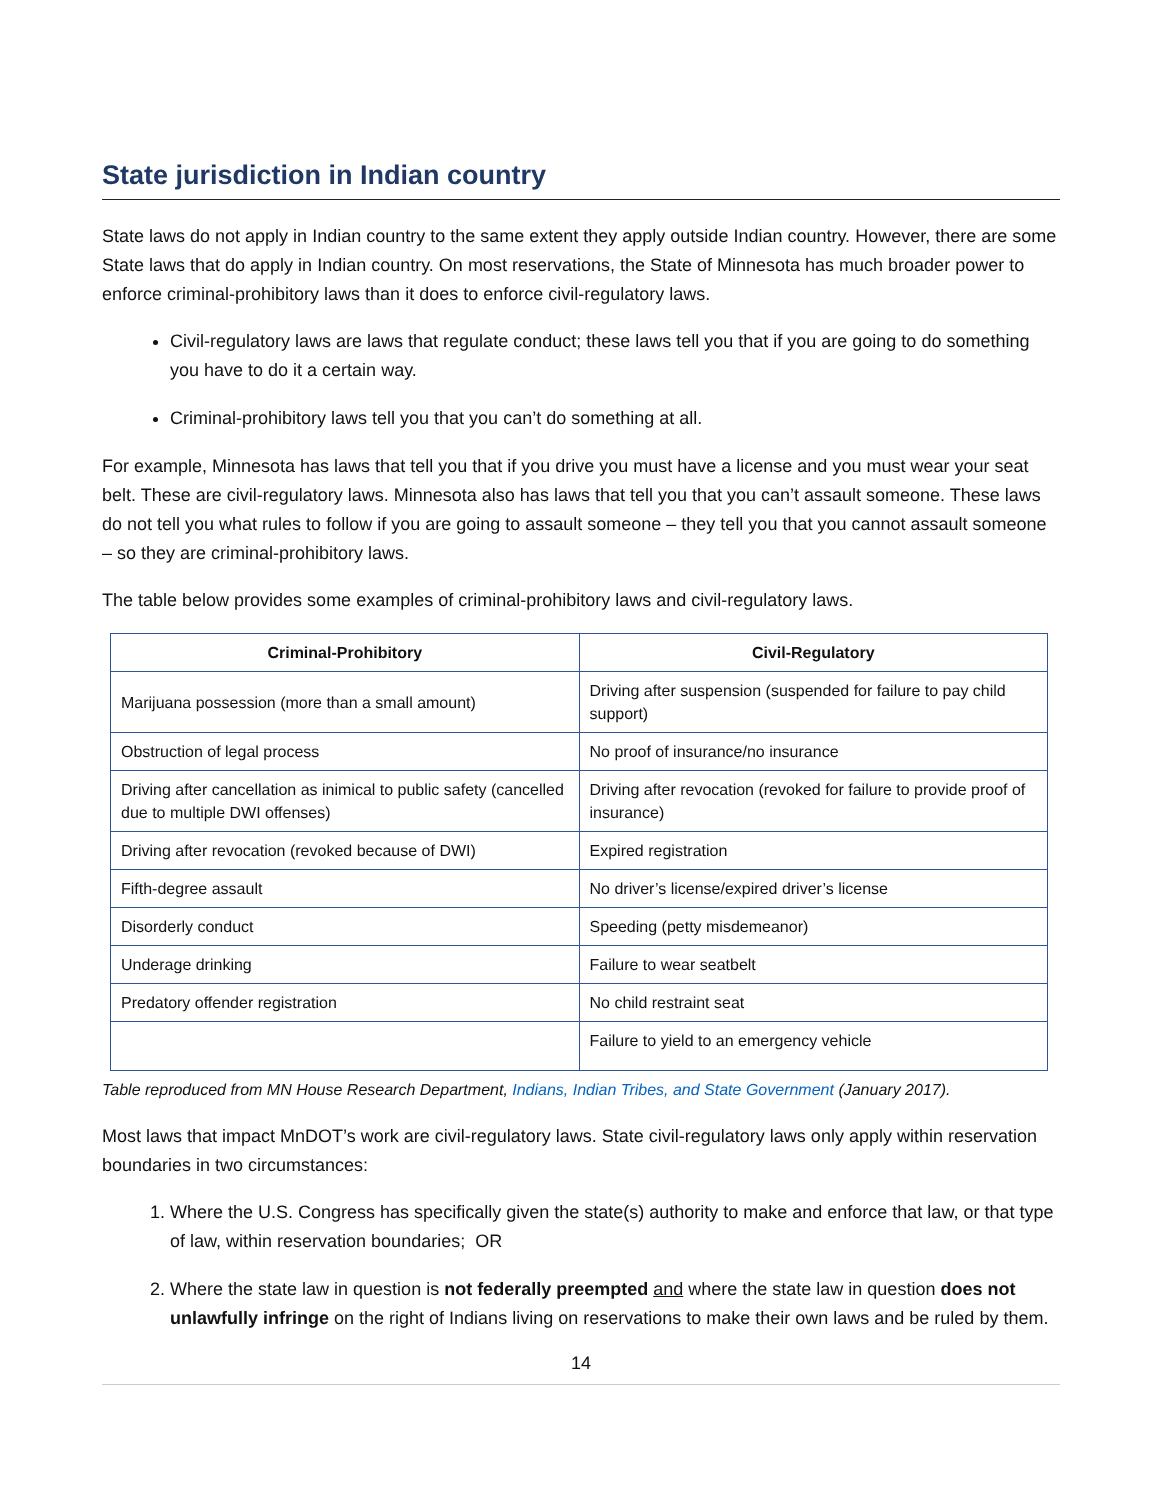State jurisdiction in Indian country
State laws do not apply in Indian country to the same extent they apply outside Indian country. However, there are some State laws that do apply in Indian country. On most reservations, the State of Minnesota has much broader power to enforce criminal-prohibitory laws than it does to enforce civil-regulatory laws.
Civil-regulatory laws are laws that regulate conduct; these laws tell you that if you are going to do something you have to do it a certain way.
Criminal-prohibitory laws tell you that you can’t do something at all.
For example, Minnesota has laws that tell you that if you drive you must have a license and you must wear your seat belt. These are civil-regulatory laws. Minnesota also has laws that tell you that you can’t assault someone. These laws do not tell you what rules to follow if you are going to assault someone – they tell you that you cannot assault someone – so they are criminal-prohibitory laws.
The table below provides some examples of criminal-prohibitory laws and civil-regulatory laws.
| Criminal-Prohibitory | Civil-Regulatory |
| --- | --- |
| Marijuana possession (more than a small amount) | Driving after suspension (suspended for failure to pay child support) |
| Obstruction of legal process | No proof of insurance/no insurance |
| Driving after cancellation as inimical to public safety (cancelled due to multiple DWI offenses) | Driving after revocation (revoked for failure to provide proof of insurance) |
| Driving after revocation (revoked because of DWI) | Expired registration |
| Fifth-degree assault | No driver’s license/expired driver’s license |
| Disorderly conduct | Speeding (petty misdemeanor) |
| Underage drinking | Failure to wear seatbelt |
| Predatory offender registration | No child restraint seat |
| | Failure to yield to an emergency vehicle |
Table reproduced from MN House Research Department, Indians, Indian Tribes, and State Government (January 2017).
Most laws that impact MnDOT’s work are civil-regulatory laws. State civil-regulatory laws only apply within reservation boundaries in two circumstances:
1. Where the U.S. Congress has specifically given the state(s) authority to make and enforce that law, or that type of law, within reservation boundaries; OR
2. Where the state law in question is not federally preempted and where the state law in question does not unlawfully infringe on the right of Indians living on reservations to make their own laws and be ruled by them.
14